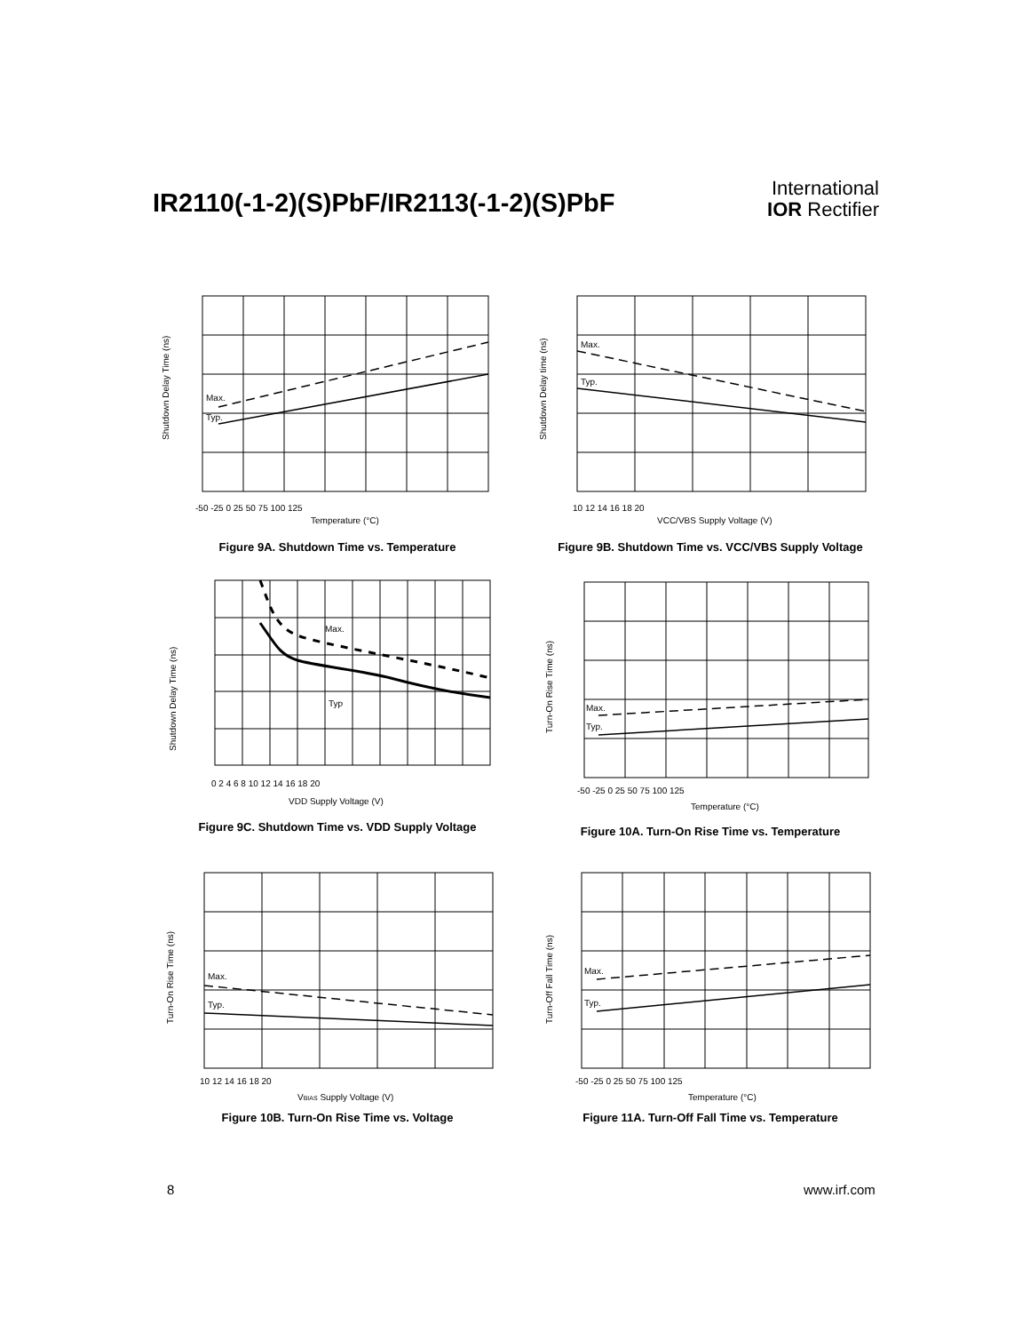IR2110(-1-2)(S)PbF/IR2113(-1-2)(S)PbF
International
IOR Rectifier
Max.
Typ.
-50 -25 0 25 50 75 100 125
Temperature (°C)
Shutdown Delay Time (ns)
Figure 9A. Shutdown Time vs. Temperature
Max.
Typ.
10 12 14 16 18 20
VCC/VBS Supply Voltage (V)
Shutdown Delay time (ns)
Figure 9B. Shutdown Time vs. VCC/VBS Supply Voltage
Max.
Typ
0 2 4 6 8 10 12 14 16 18 20
VDD Supply Voltage (V)
Shutdown Delay Time (ns)
Figure 9C. Shutdown Time vs. VDD Supply Voltage
Max.
Typ.
-50 -25 0 25 50 75 100 125
Temperature (°C)
Turn-On Rise Time (ns)
Figure 10A. Turn-On Rise Time vs. Temperature
Max.
Typ.
10 12 14 16 18 20
VBIAS Supply Voltage (V)
Turn-On Rise Time (ns)
Figure 10B. Turn-On Rise Time vs. Voltage
Max.
Typ.
-50 -25 0 25 50 75 100 125
Temperature (°C)
Turn-Off Fall Time (ns)
Figure 11A. Turn-Off Fall Time vs. Temperature
8 www.irf.com